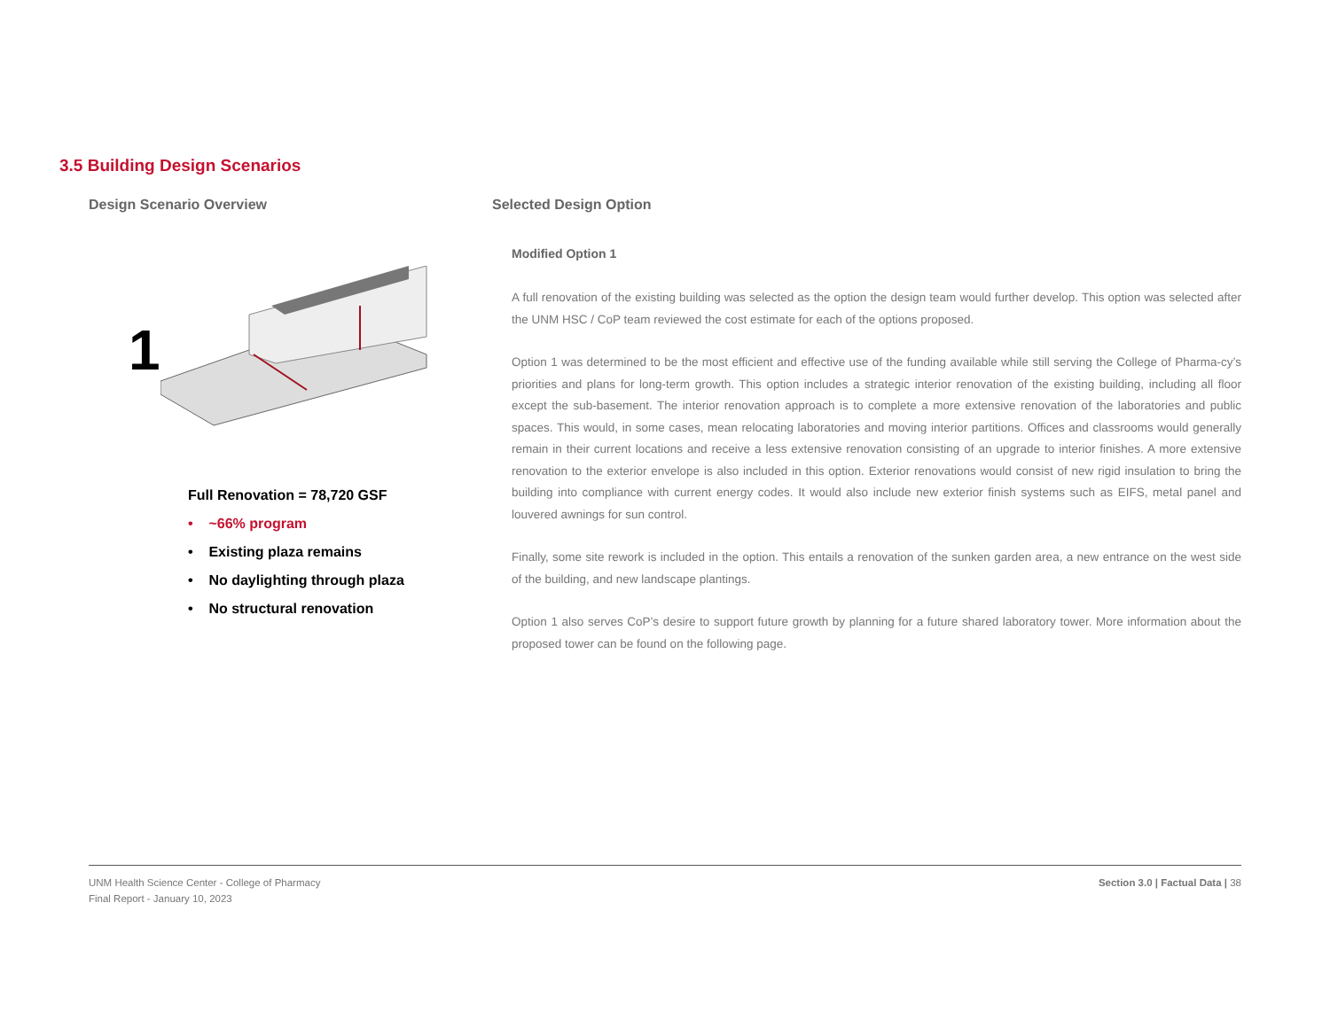3.5 Building Design Scenarios
Design Scenario Overview
1
Full Renovation = 78,720 GSF
• ~66% program
• Existing plaza remains
• No daylighting through plaza
• No structural renovation
Selected Design Option
Modified Option 1
A full renovation of the existing building was selected as the option the design team would further develop. This option was selected after the UNM HSC / CoP team reviewed the cost estimate for each of the options proposed.
Option 1 was determined to be the most efficient and effective use of the funding available while still serving the College of Pharma-cy’s priorities and plans for long-term growth. This option includes a strategic interior renovation of the existing building, including all floor except the sub-basement. The interior renovation approach is to complete a more extensive renovation of the laboratories and public spaces. This would, in some cases, mean relocating laboratories and moving interior partitions. Offices and classrooms would generally remain in their current locations and receive a less extensive renovation consisting of an upgrade to interior finishes. A more extensive renovation to the exterior envelope is also included in this option. Exterior renovations would consist of new rigid insulation to bring the building into compliance with current energy codes. It would also include new exterior finish systems such as EIFS, metal panel and louvered awnings for sun control.
Finally, some site rework is included in the option. This entails a renovation of the sunken garden area, a new entrance on the west side of the building, and new landscape plantings.
Option 1 also serves CoP’s desire to support future growth by planning for a future shared laboratory tower. More information about the proposed tower can be found on the following page.
UNM Health Science Center - College of Pharmacy
Final Report - January 10, 2023
Section 3.0 | Factual Data | 38